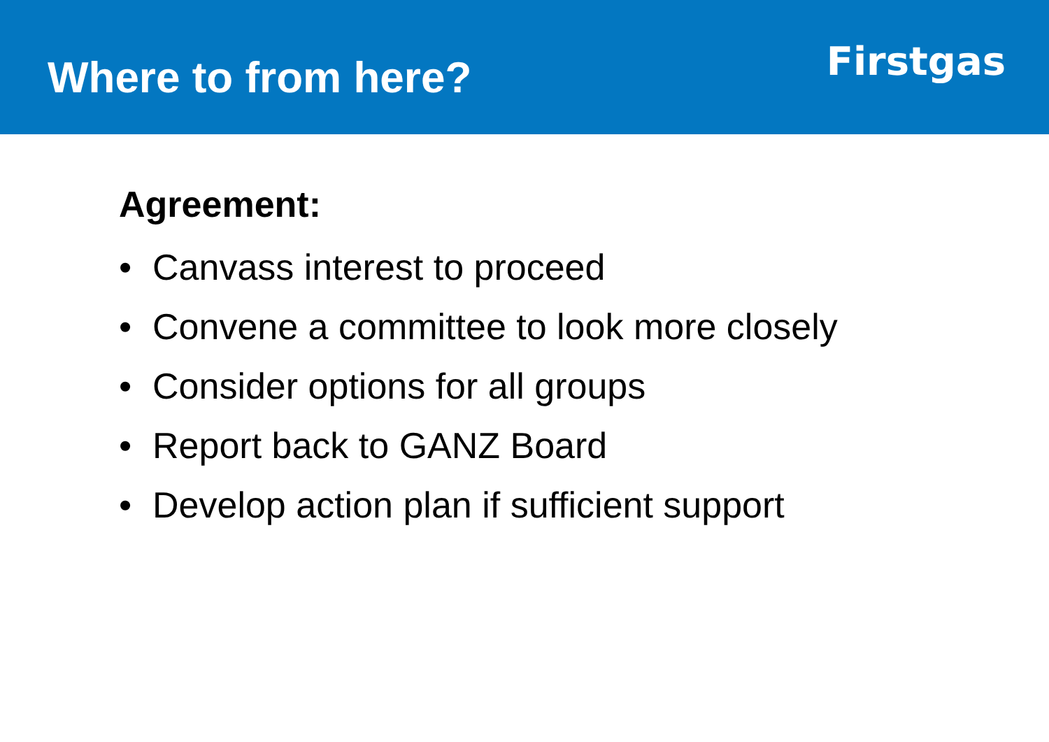Where to from here?
Firstgas
Agreement:
• Canvass interest to proceed
• Convene a committee to look more closely
• Consider options for all groups
• Report back to GANZ Board
• Develop action plan if sufficient support